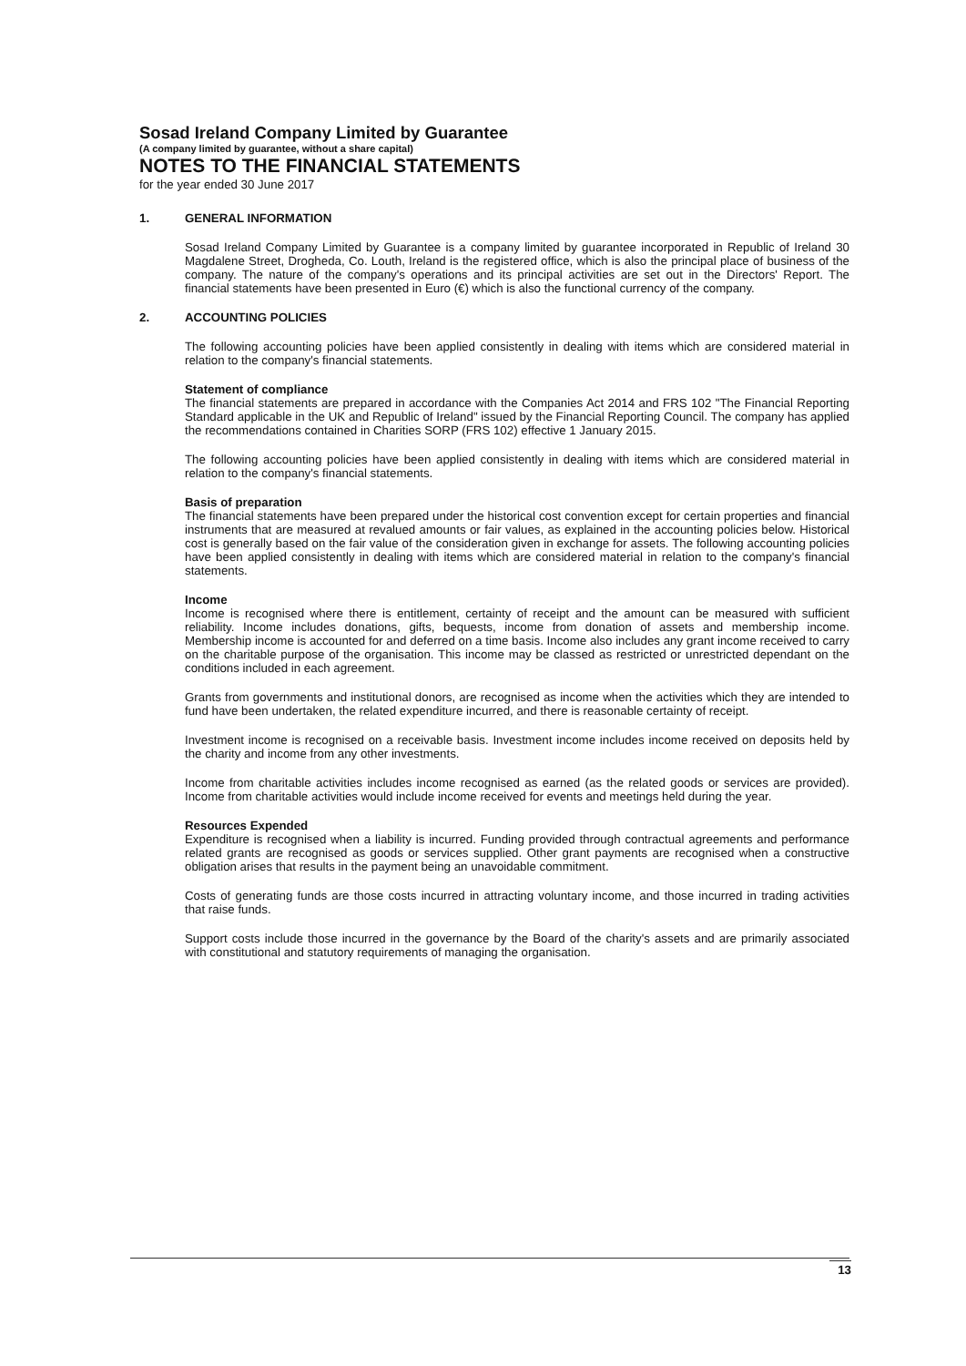Sosad Ireland Company Limited by Guarantee
(A company limited by guarantee, without a share capital)
NOTES TO THE FINANCIAL STATEMENTS
for the year ended 30 June 2017
1. GENERAL INFORMATION
Sosad Ireland Company Limited by Guarantee is a company limited by guarantee incorporated in Republic of Ireland 30 Magdalene Street, Drogheda, Co. Louth, Ireland is the registered office, which is also the principal place of business of the company. The nature of the company's operations and its principal activities are set out in the Directors' Report. The financial statements have been presented in Euro (€) which is also the functional currency of the company.
2. ACCOUNTING POLICIES
The following accounting policies have been applied consistently in dealing with items which are considered material in relation to the company's financial statements.
Statement of compliance
The financial statements are prepared in accordance with the Companies Act 2014 and FRS 102 "The Financial Reporting Standard applicable in the UK and Republic of Ireland" issued by the Financial Reporting Council. The company has applied the recommendations contained in Charities SORP (FRS 102) effective 1 January 2015.
The following accounting policies have been applied consistently in dealing with items which are considered material in relation to the company's financial statements.
Basis of preparation
The financial statements have been prepared under the historical cost convention except for certain properties and financial instruments that are measured at revalued amounts or fair values, as explained in the accounting policies below. Historical cost is generally based on the fair value of the consideration given in exchange for assets. The following accounting policies have been applied consistently in dealing with items which are considered material in relation to the company's financial statements.
Income
Income is recognised where there is entitlement, certainty of receipt and the amount can be measured with sufficient reliability. Income includes donations, gifts, bequests, income from donation of assets and membership income. Membership income is accounted for and deferred on a time basis. Income also includes any grant income received to carry on the charitable purpose of the organisation. This income may be classed as restricted or unrestricted dependant on the conditions included in each agreement.
Grants from governments and institutional donors, are recognised as income when the activities which they are intended to fund have been undertaken, the related expenditure incurred, and there is reasonable certainty of receipt.
Investment income is recognised on a receivable basis. Investment income includes income received on deposits held by the charity and income from any other investments.
Income from charitable activities includes income recognised as earned (as the related goods or services are provided). Income from charitable activities would include income received for events and meetings held during the year.
Resources Expended
Expenditure is recognised when a liability is incurred. Funding provided through contractual agreements and performance related grants are recognised as goods or services supplied. Other grant payments are recognised when a constructive obligation arises that results in the payment being an unavoidable commitment.
Costs of generating funds are those costs incurred in attracting voluntary income, and those incurred in trading activities that raise funds.
Support costs include those incurred in the governance by the Board of the charity's assets and are primarily associated with constitutional and statutory requirements of managing the organisation.
13